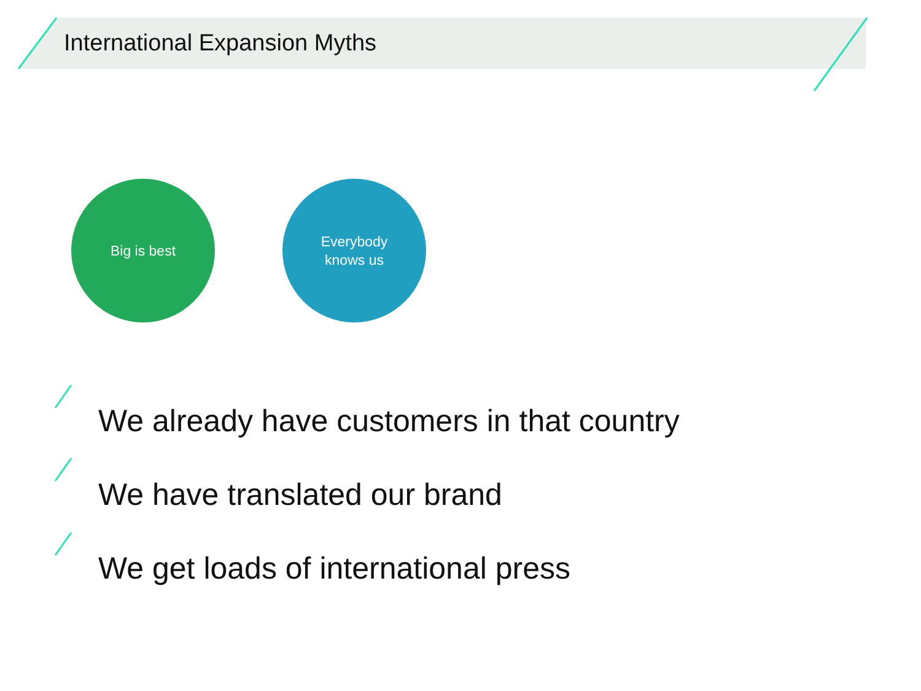International Expansion Myths
Big is best Everybody
knows us
We already have customers in that country
We have translated our brand
We get loads of international press